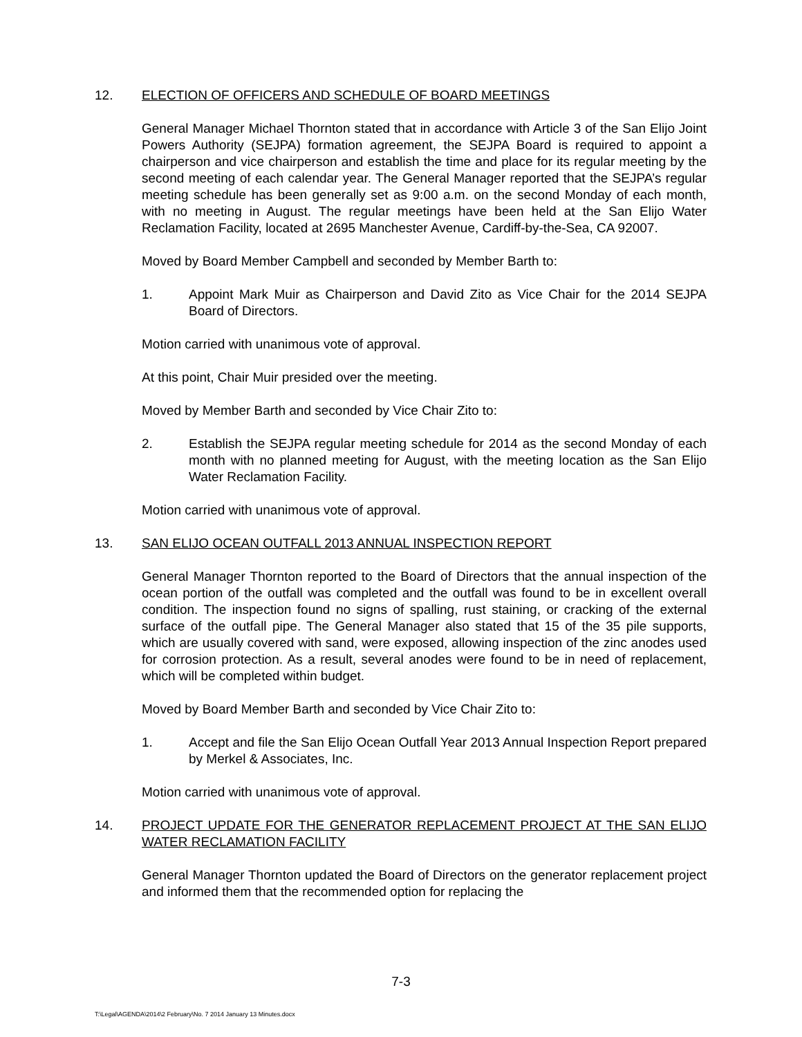12. ELECTION OF OFFICERS AND SCHEDULE OF BOARD MEETINGS
General Manager Michael Thornton stated that in accordance with Article 3 of the San Elijo Joint Powers Authority (SEJPA) formation agreement, the SEJPA Board is required to appoint a chairperson and vice chairperson and establish the time and place for its regular meeting by the second meeting of each calendar year. The General Manager reported that the SEJPA’s regular meeting schedule has been generally set as 9:00 a.m. on the second Monday of each month, with no meeting in August. The regular meetings have been held at the San Elijo Water Reclamation Facility, located at 2695 Manchester Avenue, Cardiff-by-the-Sea, CA 92007.
Moved by Board Member Campbell and seconded by Member Barth to:
1. Appoint Mark Muir as Chairperson and David Zito as Vice Chair for the 2014 SEJPA Board of Directors.
Motion carried with unanimous vote of approval.
At this point, Chair Muir presided over the meeting.
Moved by Member Barth and seconded by Vice Chair Zito to:
2. Establish the SEJPA regular meeting schedule for 2014 as the second Monday of each month with no planned meeting for August, with the meeting location as the San Elijo Water Reclamation Facility.
Motion carried with unanimous vote of approval.
13. SAN ELIJO OCEAN OUTFALL 2013 ANNUAL INSPECTION REPORT
General Manager Thornton reported to the Board of Directors that the annual inspection of the ocean portion of the outfall was completed and the outfall was found to be in excellent overall condition. The inspection found no signs of spalling, rust staining, or cracking of the external surface of the outfall pipe. The General Manager also stated that 15 of the 35 pile supports, which are usually covered with sand, were exposed, allowing inspection of the zinc anodes used for corrosion protection. As a result, several anodes were found to be in need of replacement, which will be completed within budget.
Moved by Board Member Barth and seconded by Vice Chair Zito to:
1. Accept and file the San Elijo Ocean Outfall Year 2013 Annual Inspection Report prepared by Merkel & Associates, Inc.
Motion carried with unanimous vote of approval.
14. PROJECT UPDATE FOR THE GENERATOR REPLACEMENT PROJECT AT THE SAN ELIJO WATER RECLAMATION FACILITY
General Manager Thornton updated the Board of Directors on the generator replacement project and informed them that the recommended option for replacing the
7-3
T:\Legal\AGENDA\2014\2 February\No. 7 2014 January 13 Minutes.docx